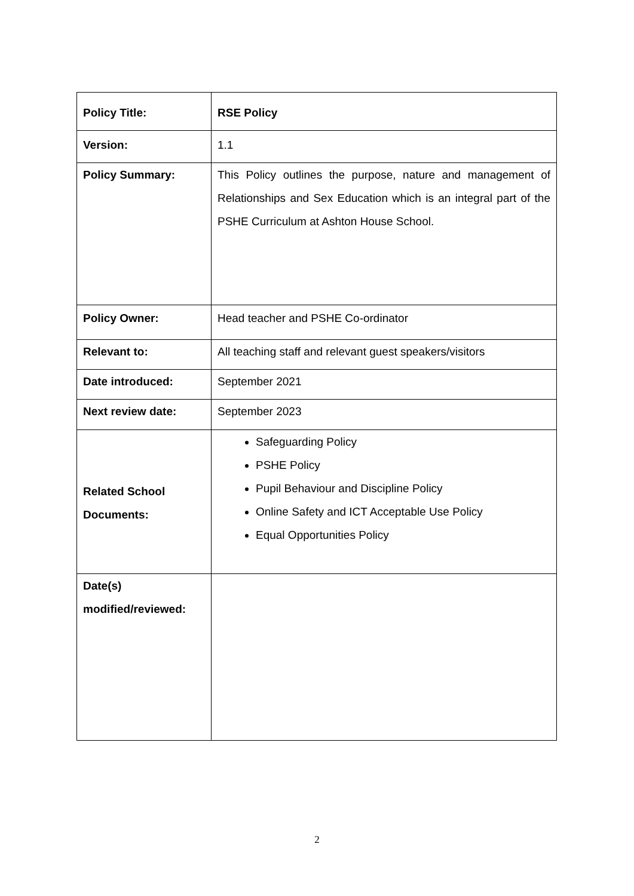| Policy Title: | RSE Policy |
| Version: | 1.1 |
| Policy Summary: | This Policy outlines the purpose, nature and management of Relationships and Sex Education which is an integral part of the PSHE Curriculum at Ashton House School. |
| Policy Owner: | Head teacher and PSHE Co-ordinator |
| Relevant to: | All teaching staff and relevant guest speakers/visitors |
| Date introduced: | September 2021 |
| Next review date: | September 2023 |
| Related School Documents: | Safeguarding Policy PSHE Policy Pupil Behaviour and Discipline Policy Online Safety and ICT Acceptable Use Policy Equal Opportunities Policy |
| Date(s) modified/reviewed: | |
2